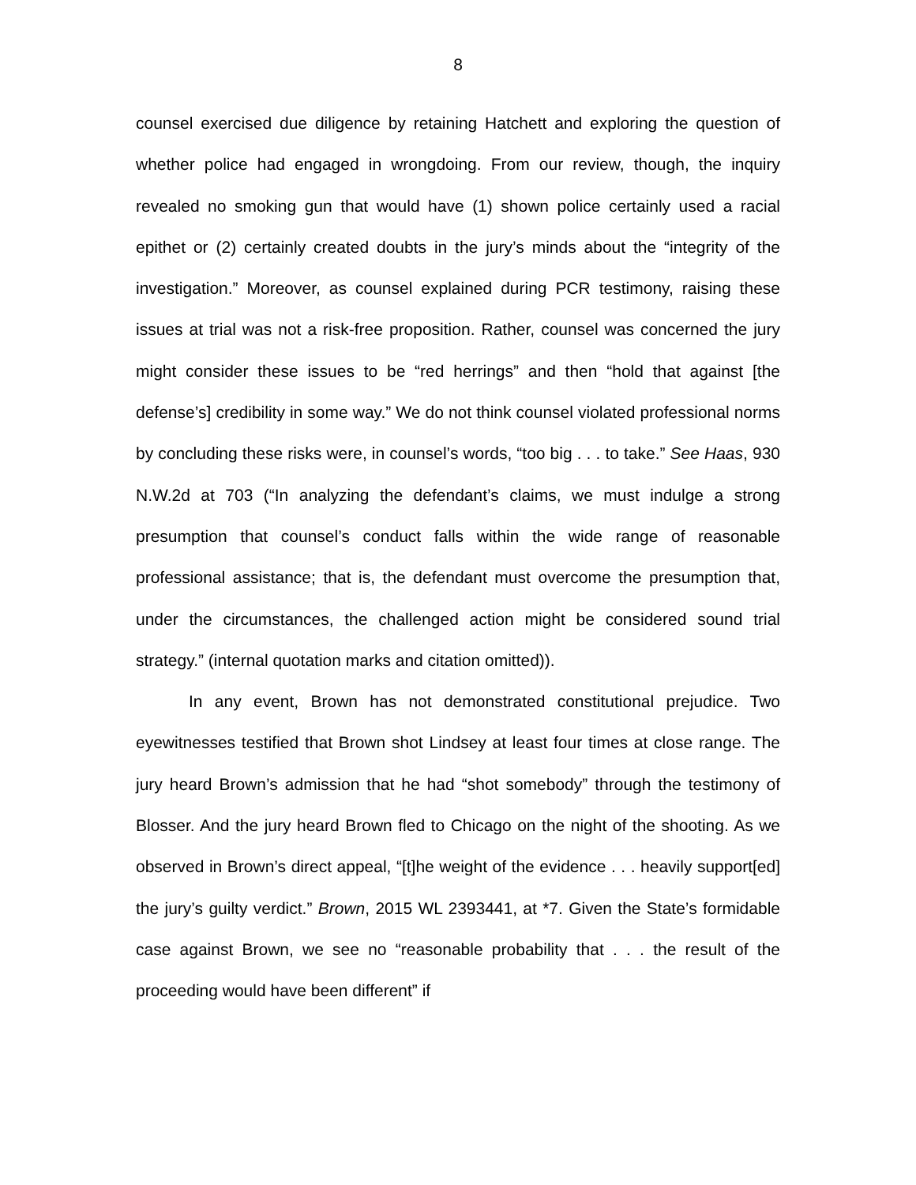8
counsel exercised due diligence by retaining Hatchett and exploring the question of whether police had engaged in wrongdoing. From our review, though, the inquiry revealed no smoking gun that would have (1) shown police certainly used a racial epithet or (2) certainly created doubts in the jury’s minds about the “integrity of the investigation.” Moreover, as counsel explained during PCR testimony, raising these issues at trial was not a risk-free proposition. Rather, counsel was concerned the jury might consider these issues to be “red herrings” and then “hold that against [the defense’s] credibility in some way.” We do not think counsel violated professional norms by concluding these risks were, in counsel’s words, “too big . . . to take.” See Haas, 930 N.W.2d at 703 (“In analyzing the defendant’s claims, we must indulge a strong presumption that counsel’s conduct falls within the wide range of reasonable professional assistance; that is, the defendant must overcome the presumption that, under the circumstances, the challenged action might be considered sound trial strategy.” (internal quotation marks and citation omitted)).
In any event, Brown has not demonstrated constitutional prejudice. Two eyewitnesses testified that Brown shot Lindsey at least four times at close range. The jury heard Brown’s admission that he had “shot somebody” through the testimony of Blosser. And the jury heard Brown fled to Chicago on the night of the shooting. As we observed in Brown’s direct appeal, “[t]he weight of the evidence . . . heavily support[ed] the jury’s guilty verdict.” Brown, 2015 WL 2393441, at *7. Given the State’s formidable case against Brown, we see no “reasonable probability that . . . the result of the proceeding would have been different” if